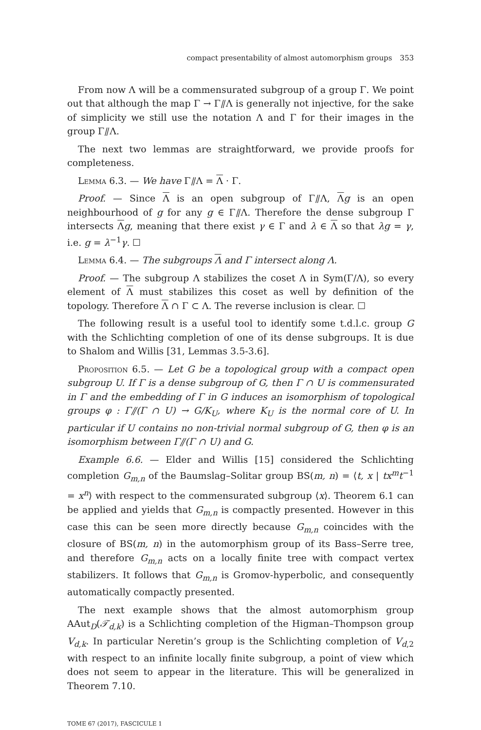compact presentability of almost automorphism groups 353
From now Λ will be a commensurated subgroup of a group Γ. We point out that although the map Γ → Γ⫽Λ is generally not injective, for the sake of simplicity we still use the notation Λ and Γ for their images in the group Γ⫽Λ.
The next two lemmas are straightforward, we provide proofs for completeness.
Lemma 6.3. — We have Γ⫽Λ = Λ · Γ.
Proof. — Since Λ is an open subgroup of Γ⫽Λ, Λg is an open neighbourhood of g for any g ∈ Γ⫽Λ. Therefore the dense subgroup Γ intersects Λg, meaning that there exist γ ∈ Γ and λ ∈ Λ so that λg = γ, i.e. g = λ<sup>−1</sup>γ. ☐
Lemma 6.4. — The subgroups Λ and Γ intersect along Λ.
Proof. — The subgroup Λ stabilizes the coset Λ in Sym(Γ/Λ), so every element of Λ must stabilizes this coset as well by definition of the topology. Therefore Λ ∩ Γ ⊂ Λ. The reverse inclusion is clear. ☐
The following result is a useful tool to identify some t.d.l.c. group G with the Schlichting completion of one of its dense subgroups. It is due to Shalom and Willis [31, Lemmas 3.5-3.6].
Proposition 6.5. — Let G be a topological group with a compact open subgroup U. If Γ is a dense subgroup of G, then Γ ∩ U is commensurated in Γ and the embedding of Γ in G induces an isomorphism of topological groups φ : Γ⫽(Γ ∩ U) → G/K<sub>U</sub>, where K<sub>U</sub> is the normal core of U. In particular if U contains no non-trivial normal subgroup of G, then φ is an isomorphism between Γ⫽(Γ ∩ U) and G.
Example 6.6. — Elder and Willis [15] considered the Schlichting completion G<sub>m,n</sub> of the Baumslag–Solitar group BS(m, n) = ⟨t, x | tx<sup>m</sup>t<sup>−1</sup> = x<sup>n</sup>⟩ with respect to the commensurated subgroup ⟨x⟩. Theorem 6.1 can be applied and yields that G<sub>m,n</sub> is compactly presented. However in this case this can be seen more directly because G<sub>m,n</sub> coincides with the closure of BS(m, n) in the automorphism group of its Bass–Serre tree, and therefore G<sub>m,n</sub> acts on a locally finite tree with compact vertex stabilizers. It follows that G<sub>m,n</sub> is Gromov-hyperbolic, and consequently automatically compactly presented.
The next example shows that the almost automorphism group AAut<sub>D</sub>(𝒯<sub>d,k</sub>) is a Schlichting completion of the Higman–Thompson group V<sub>d,k</sub>. In particular Neretin’s group is the Schlichting completion of V<sub>d,2</sub> with respect to an infinite locally finite subgroup, a point of view which does not seem to appear in the literature. This will be generalized in Theorem 7.10.
TOME 67 (2017), FASCICULE 1